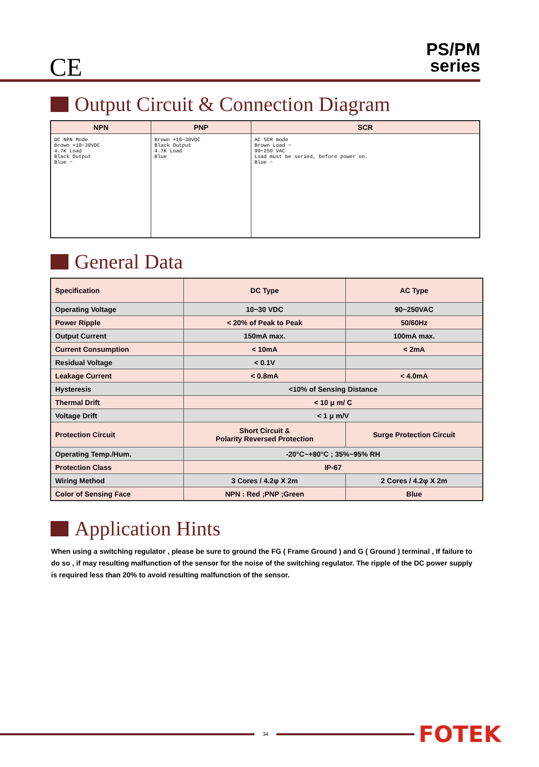CE
PS/PM
series
Output Circuit & Connection Diagram
| NPN | PNP | SCR |
| --- | --- | --- |
| DC NPN Mode Brown +10~30VDC 4.7K Load Black Output Blue − | Brown +10~30VDC Black Output 4.7K Load Blue | AC SCR mode Brown Load ~ 90~250 VAC Load must be seried, before power on. Blue ~ |
General Data
| Specification | DC Type | AC Type |
| Operating Voltage | 10~30 VDC | 90~250VAC |
| Power Ripple | < 20% of Peak to Peak | 50/60Hz |
| Output Current | 150mA max. | 100mA max. |
| Current Consumption | < 10mA | < 2mA |
| Residual Voltage | < 0.1V | |
| Leakage Current | < 0.8mA | < 4.0mA |
| Hysteresis | <10% of Sensing Distance | |
| Thermal Drift | < 10 μ m/ C | |
| Voltage Drift | < 1 μ m/V | |
| Protection Circuit | Short Circuit & Polarity Reversed Protection | Surge Protection Circuit |
| Operating Temp./Hum. | -20°C~+80°C ; 35%~95% RH | |
| Protection Class | IP-67 | |
| Wiring Method | 3 Cores / 4.2φ X 2m | 2 Cores / 4.2φ X 2m |
| Color of Sensing Face | NPN : Red ;PNP ;Green | Blue |
Application Hints
When using a switching regulator , please be sure to ground the FG ( Frame Ground ) and G ( Ground ) terminal , If failure to do so , if may resulting malfunction of the sensor for the noise of the switching regulator. The ripple of the DC power supply is required less than 20% to avoid resulting malfunction of the sensor.
34
FOTEK